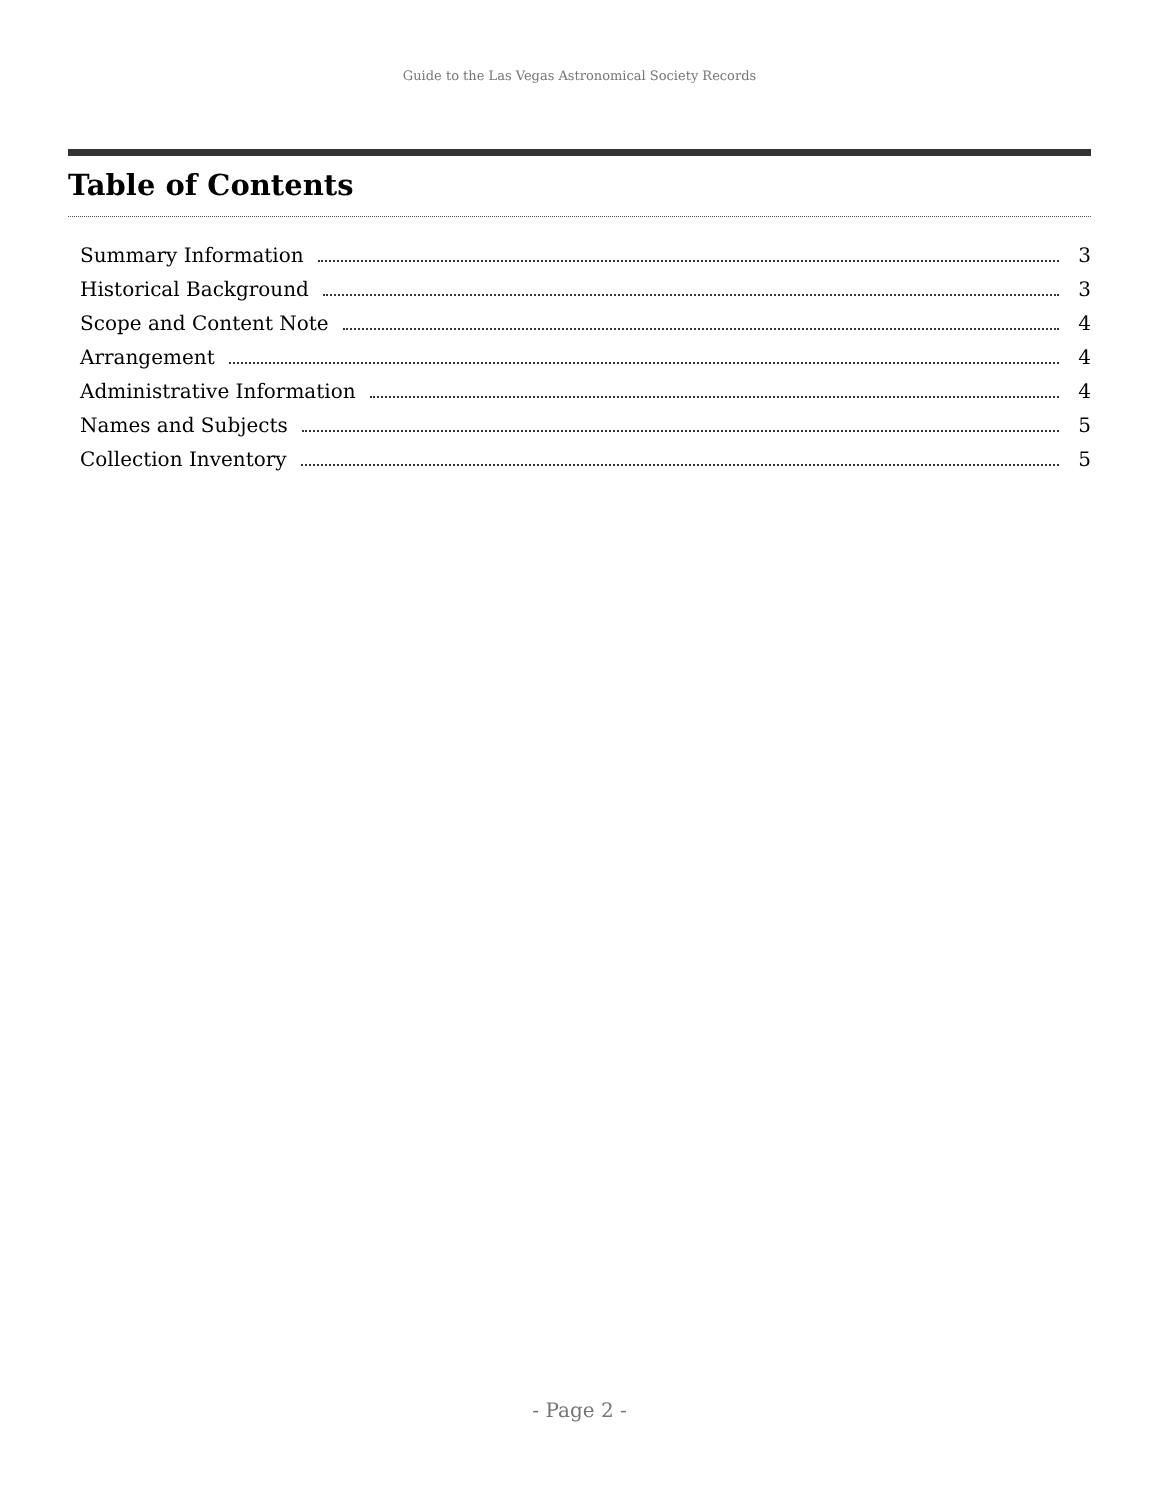Guide to the Las Vegas Astronomical Society Records
Table of Contents
Summary Information 3
Historical Background 3
Scope and Content Note 4
Arrangement 4
Administrative Information 4
Names and Subjects 5
Collection Inventory 5
- Page 2 -